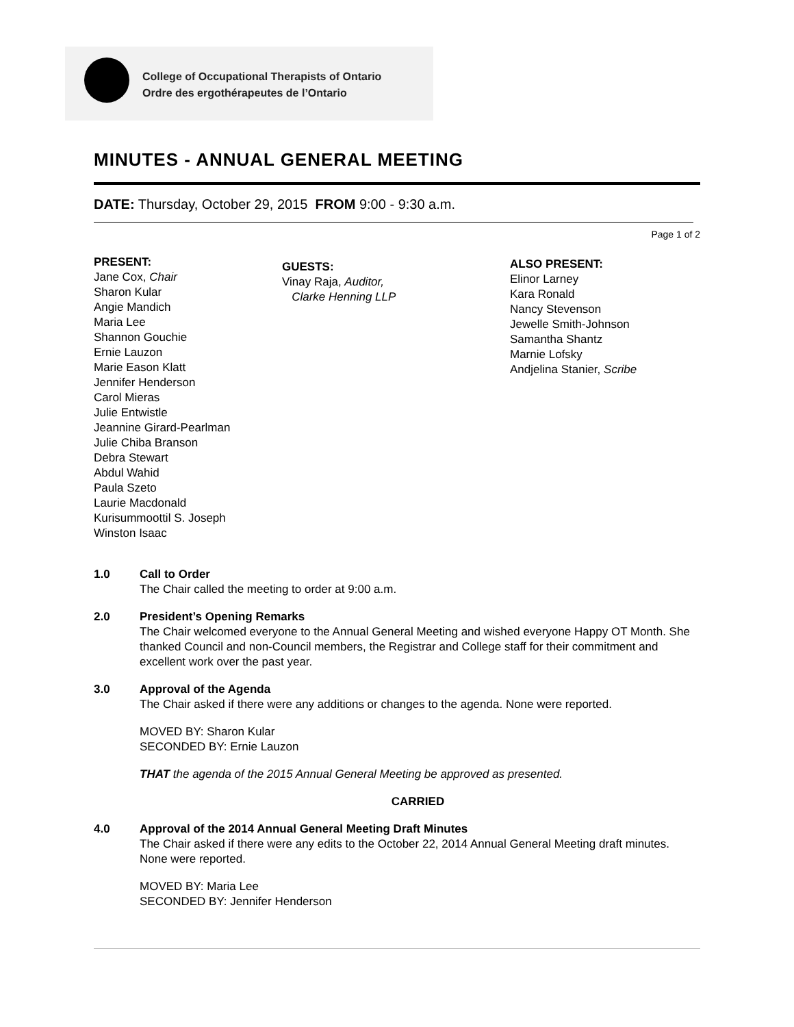College of Occupational Therapists of Ontario
Ordre des ergothérapeutes de l’Ontario
MINUTES - ANNUAL GENERAL MEETING
DATE: Thursday, October 29, 2015 FROM 9:00 - 9:30 a.m.
Page 1 of 2
PRESENT:
Jane Cox, Chair
Sharon Kular
Angie Mandich
Maria Lee
Shannon Gouchie
Ernie Lauzon
Marie Eason Klatt
Jennifer Henderson
Carol Mieras
Julie Entwistle
Jeannine Girard-Pearlman
Julie Chiba Branson
Debra Stewart
Abdul Wahid
Paula Szeto
Laurie Macdonald
Kurisummoottil S. Joseph
Winston Isaac
GUESTS:
Vinay Raja, Auditor,
Clarke Henning LLP
ALSO PRESENT:
Elinor Larney
Kara Ronald
Nancy Stevenson
Jewelle Smith-Johnson
Samantha Shantz
Marnie Lofsky
Andjelina Stanier, Scribe
1.0 Call to Order
The Chair called the meeting to order at 9:00 a.m.
2.0 President’s Opening Remarks
The Chair welcomed everyone to the Annual General Meeting and wished everyone Happy OT Month. She thanked Council and non-Council members, the Registrar and College staff for their commitment and excellent work over the past year.
3.0 Approval of the Agenda
The Chair asked if there were any additions or changes to the agenda. None were reported.
MOVED BY: Sharon Kular
SECONDED BY: Ernie Lauzon
THAT the agenda of the 2015 Annual General Meeting be approved as presented.
CARRIED
4.0 Approval of the 2014 Annual General Meeting Draft Minutes
The Chair asked if there were any edits to the October 22, 2014 Annual General Meeting draft minutes. None were reported.
MOVED BY: Maria Lee
SECONDED BY: Jennifer Henderson